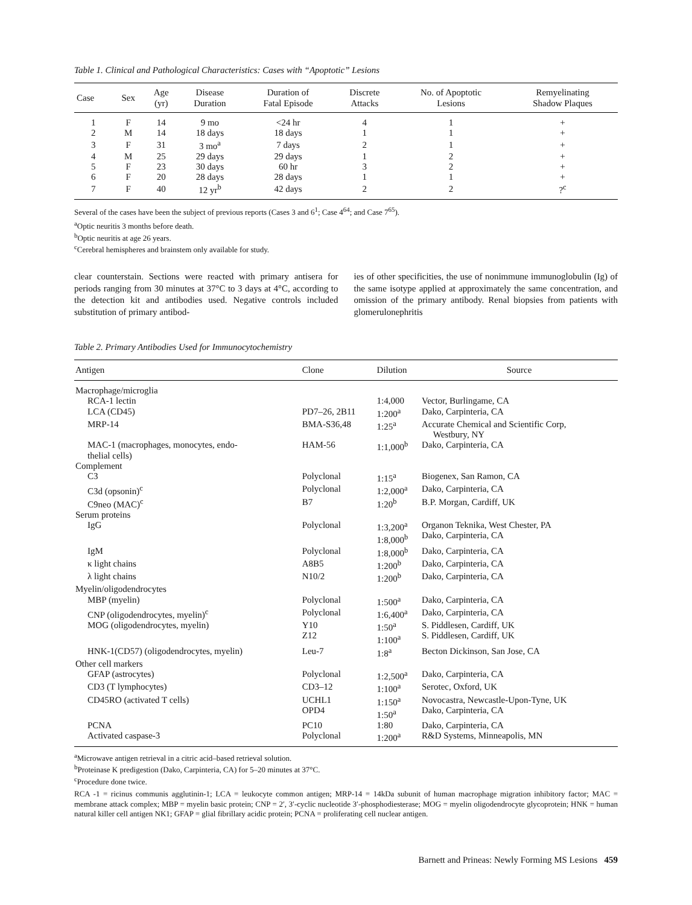Table 1. Clinical and Pathological Characteristics: Cases with “Apoptotic” Lesions
| Case | Sex | Age (yr) | Disease Duration | Duration of Fatal Episode | Discrete Attacks | No. of Apoptotic Lesions | Remyelinating Shadow Plaques |
| --- | --- | --- | --- | --- | --- | --- | --- |
| 1 | F | 14 | 9 mo | <24 hr | 4 | 1 | + |
| 2 | M | 14 | 18 days | 18 days | 1 | 1 | + |
| 3 | F | 31 | 3 mo<sup>a</sup> | 7 days | 2 | 1 | + |
| 4 | M | 25 | 29 days | 29 days | 1 | 2 | + |
| 5 | F | 23 | 30 days | 60 hr | 3 | 2 | + |
| 6 | F | 20 | 28 days | 28 days | 1 | 1 | + |
| 7 | F | 40 | 12 yr<sup>b</sup> | 42 days | 2 | 2 | ?<sup>c</sup> |
Several of the cases have been the subject of previous reports (Cases 3 and 6<sup>1</sup>; Case 4<sup>64</sup>; and Case 7<sup>65</sup>).
<sup>a</sup> Optic neuritis 3 months before death.
<sup>b</sup> Optic neuritis at age 26 years.
<sup>c</sup> Cerebral hemispheres and brainstem only available for study.
clear counterstain. Sections were reacted with primary antisera for periods ranging from 30 minutes at 37°C to 3 days at 4°C, according to the detection kit and antibodies used. Negative controls included substitution of primary antibod-
ies of other specificities, the use of nonimmune immunoglobulin (Ig) of the same isotype applied at approximately the same concentration, and omission of the primary antibody. Renal biopsies from patients with glomerulonephritis
Table 2. Primary Antibodies Used for Immunocytochemistry
| Antigen | Clone | Dilution | Source |
| --- | --- | --- | --- |
| Macrophage/microglia | | | |
| RCA-1 lectin | | 1:4,000 | Vector, Burlingame, CA |
| LCA (CD45) | PD7–26, 2B11 | 1:200<sup>a</sup> | Dako, Carpinteria, CA |
| MRP-14 | BMA-S36,48 | 1:25<sup>a</sup> | Accurate Chemical and Scientific Corp, Westbury, NY |
| MAC-1 (macrophages, monocytes, endo- thelial cells) | HAM-56 | 1:1,000<sup>b</sup> | Dako, Carpinteria, CA |
| Complement | | | |
| C3 | Polyclonal | 1:15<sup>a</sup> | Biogenex, San Ramon, CA |
| C3d (opsonin)<sup>c</sup> | Polyclonal | 1:2,000<sup>a</sup> | Dako, Carpinteria, CA |
| C9neo (MAC)<sup>c</sup> | B7 | 1:20<sup>b</sup> | B.P. Morgan, Cardiff, UK |
| Serum proteins | | | |
| IgG | Polyclonal | 1:3,200<sup>a</sup> 1:8,000<sup>b</sup> | Organon Teknika, West Chester, PA Dako, Carpinteria, CA |
| IgM | Polyclonal | 1:8,000<sup>b</sup> | Dako, Carpinteria, CA |
| κ light chains | A8B5 | 1:200<sup>b</sup> | Dako, Carpinteria, CA |
| λ light chains | N10/2 | 1:200<sup>b</sup> | Dako, Carpinteria, CA |
| Myelin/oligodendrocytes | | | |
| MBP (myelin) | Polyclonal | 1:500<sup>a</sup> | Dako, Carpinteria, CA |
| CNP (oligodendrocytes, myelin)<sup>c</sup> | Polyclonal | 1:6,400<sup>a</sup> | Dako, Carpinteria, CA |
| MOG (oligodendrocytes, myelin) | Y10 Z12 | 1:50<sup>a</sup> 1:100<sup>a</sup> | S. Piddlesen, Cardiff, UK S. Piddlesen, Cardiff, UK |
| HNK-1(CD57) (oligodendrocytes, myelin) | Leu-7 | 1:8<sup>a</sup> | Becton Dickinson, San Jose, CA |
| Other cell markers | | | |
| GFAP (astrocytes) | Polyclonal | 1:2,500<sup>a</sup> | Dako, Carpinteria, CA |
| CD3 (T lymphocytes) | CD3–12 | 1:100<sup>a</sup> | Serotec, Oxford, UK |
| CD45RO (activated T cells) | UCHL1 OPD4 | 1:150<sup>a</sup> 1:50<sup>a</sup> | Novocastra, Newcastle-Upon-Tyne, UK Dako, Carpinteria, CA |
| PCNA | PC10 | 1:80 | Dako, Carpinteria, CA |
| Activated caspase-3 | Polyclonal | 1:200<sup>a</sup> | R&D Systems, Minneapolis, MN |
<sup>a</sup> Microwave antigen retrieval in a citric acid–based retrieval solution.
<sup>b</sup> Proteinase K predigestion (Dako, Carpinteria, CA) for 5–20 minutes at 37°C.
<sup>c</sup> Procedure done twice.
RCA -1 = ricinus communis agglutinin-1; LCA = leukocyte common antigen; MRP-14 = 14kDa subunit of human macrophage migration inhibitory factor; MAC = membrane attack complex; MBP = myelin basic protein; CNP = 2′, 3′-cyclic nucleotide 3′-phosphodiesterase; MOG = myelin oligodendrocyte glycoprotein; HNK = human natural killer cell antigen NK1; GFAP = glial fibrillary acidic protein; PCNA = proliferating cell nuclear antigen.
Barnett and Prineas: Newly Forming MS Lesions 459